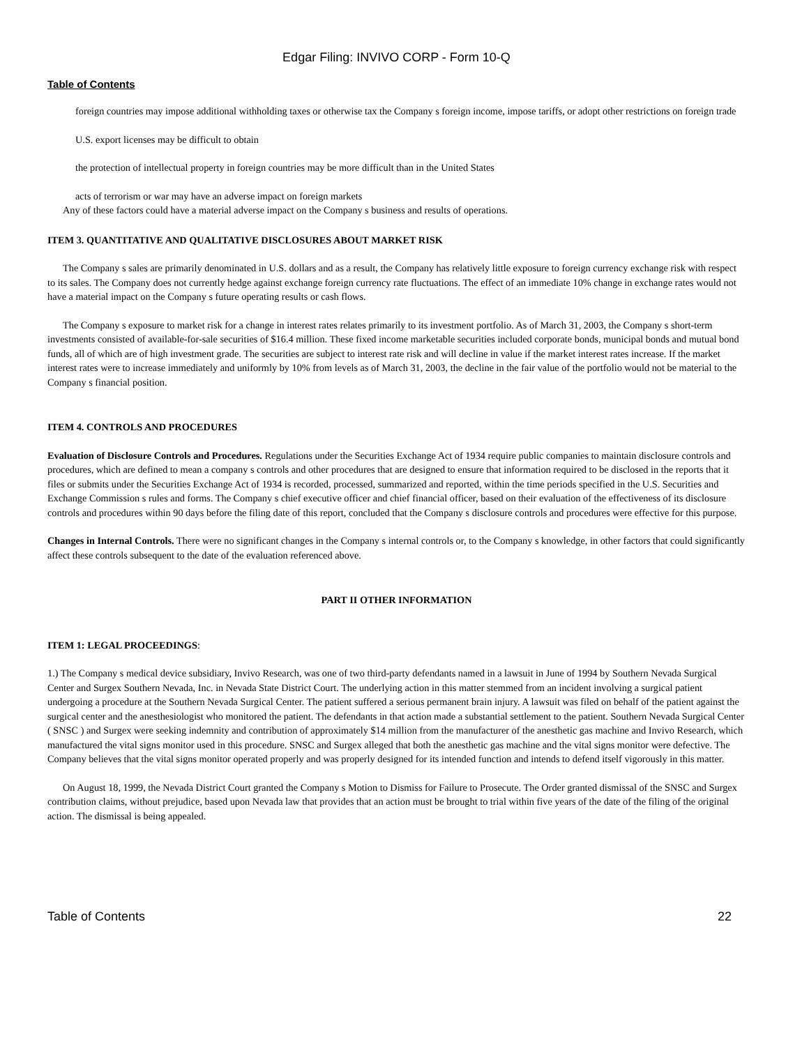Edgar Filing: INVIVO CORP - Form 10-Q
Table of Contents
foreign countries may impose additional withholding taxes or otherwise tax the Company s foreign income, impose tariffs, or adopt other restrictions on foreign trade
U.S. export licenses may be difficult to obtain
the protection of intellectual property in foreign countries may be more difficult than in the United States
acts of terrorism or war may have an adverse impact on foreign markets
Any of these factors could have a material adverse impact on the Company s business and results of operations.
ITEM 3. QUANTITATIVE AND QUALITATIVE DISCLOSURES ABOUT MARKET RISK
The Company s sales are primarily denominated in U.S. dollars and as a result, the Company has relatively little exposure to foreign currency exchange risk with respect to its sales. The Company does not currently hedge against exchange foreign currency rate fluctuations. The effect of an immediate 10% change in exchange rates would not have a material impact on the Company s future operating results or cash flows.
The Company s exposure to market risk for a change in interest rates relates primarily to its investment portfolio. As of March 31, 2003, the Company s short-term investments consisted of available-for-sale securities of $16.4 million. These fixed income marketable securities included corporate bonds, municipal bonds and mutual bond funds, all of which are of high investment grade. The securities are subject to interest rate risk and will decline in value if the market interest rates increase. If the market interest rates were to increase immediately and uniformly by 10% from levels as of March 31, 2003, the decline in the fair value of the portfolio would not be material to the Company s financial position.
ITEM 4. CONTROLS AND PROCEDURES
Evaluation of Disclosure Controls and Procedures. Regulations under the Securities Exchange Act of 1934 require public companies to maintain disclosure controls and procedures, which are defined to mean a company s controls and other procedures that are designed to ensure that information required to be disclosed in the reports that it files or submits under the Securities Exchange Act of 1934 is recorded, processed, summarized and reported, within the time periods specified in the U.S. Securities and Exchange Commission s rules and forms. The Company s chief executive officer and chief financial officer, based on their evaluation of the effectiveness of its disclosure controls and procedures within 90 days before the filing date of this report, concluded that the Company s disclosure controls and procedures were effective for this purpose.
Changes in Internal Controls. There were no significant changes in the Company s internal controls or, to the Company s knowledge, in other factors that could significantly affect these controls subsequent to the date of the evaluation referenced above.
PART II OTHER INFORMATION
ITEM 1: LEGAL PROCEEDINGS:
1.) The Company s medical device subsidiary, Invivo Research, was one of two third-party defendants named in a lawsuit in June of 1994 by Southern Nevada Surgical Center and Surgex Southern Nevada, Inc. in Nevada State District Court. The underlying action in this matter stemmed from an incident involving a surgical patient undergoing a procedure at the Southern Nevada Surgical Center. The patient suffered a serious permanent brain injury. A lawsuit was filed on behalf of the patient against the surgical center and the anesthesiologist who monitored the patient. The defendants in that action made a substantial settlement to the patient. Southern Nevada Surgical Center ( SNSC ) and Surgex were seeking indemnity and contribution of approximately $14 million from the manufacturer of the anesthetic gas machine and Invivo Research, which manufactured the vital signs monitor used in this procedure. SNSC and Surgex alleged that both the anesthetic gas machine and the vital signs monitor were defective. The Company believes that the vital signs monitor operated properly and was properly designed for its intended function and intends to defend itself vigorously in this matter.
On August 18, 1999, the Nevada District Court granted the Company s Motion to Dismiss for Failure to Prosecute. The Order granted dismissal of the SNSC and Surgex contribution claims, without prejudice, based upon Nevada law that provides that an action must be brought to trial within five years of the date of the filing of the original action. The dismissal is being appealed.
Table of Contents 22